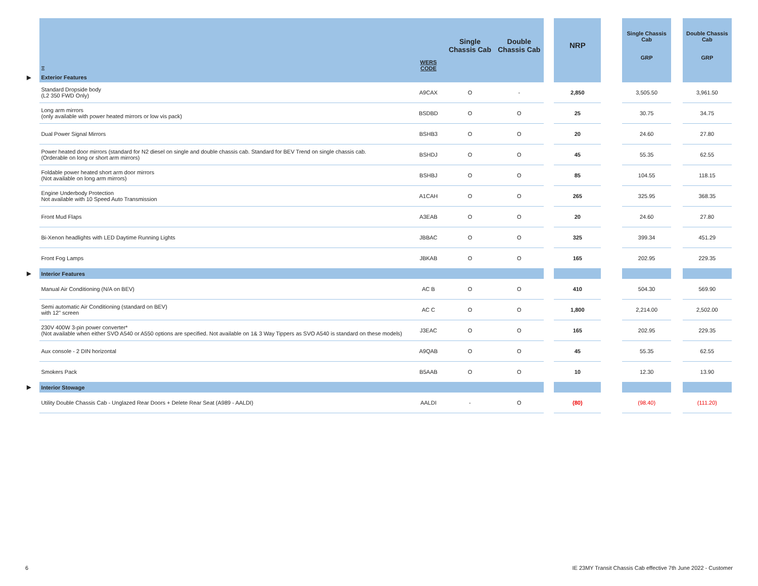| | Ξ | WERS CODE | Single Chassis Cab | Double Chassis Cab | | NRP | | Single Chassis Cab GRP | | Double Chassis Cab GRP |
| --- | --- | --- | --- | --- | --- | --- | --- | --- | --- | --- |
| ▶ | Exterior Features | | | | | | | | | |
| | Standard Dropside body (L2 350 FWD Only) | A9CAX | O | - | | 2,850 | | 3,505.50 | | 3,961.50 |
| | Long arm mirrors (only available with power heated mirrors or low vis pack) | BSDBD | O | O | | 25 | | 30.75 | | 34.75 |
| | Dual Power Signal Mirrors | BSHB3 | O | O | | 20 | | 24.60 | | 27.80 |
| | Power heated door mirrors (standard for N2 diesel on single and double chassis cab. Standard for BEV Trend on single chassis cab. (Orderable on long or short arm mirrors) | BSHDJ | O | O | | 45 | | 55.35 | | 62.55 |
| | Foldable power heated short arm door mirrors (Not available on long arm mirrors) | BSHBJ | O | O | | 85 | | 104.55 | | 118.15 |
| | Engine Underbody Protection Not available with 10 Speed Auto Transmission | A1CAH | O | O | | 265 | | 325.95 | | 368.35 |
| | Front Mud Flaps | A3EAB | O | O | | 20 | | 24.60 | | 27.80 |
| | Bi-Xenon headlights with LED Daytime Running Lights | JBBAC | O | O | | 325 | | 399.34 | | 451.29 |
| | Front Fog Lamps | JBKAB | O | O | | 165 | | 202.95 | | 229.35 |
| ▶ | Interior Features | | | | | | | | | |
| | Manual Air Conditioning (N/A on BEV) | AC B | O | O | | 410 | | 504.30 | | 569.90 |
| | Semi automatic Air Conditioning (standard on BEV) with 12" screen | AC C | O | O | | 1,800 | | 2,214.00 | | 2,502.00 |
| | 230V 400W 3-pin power converter* (Not available when either SVO A540 or A550 options are specified. Not available on 1& 3 Way Tippers as SVO A540 is standard on these models) | J3EAC | O | O | | 165 | | 202.95 | | 229.35 |
| | Aux console - 2 DIN horizontal | A9QAB | O | O | | 45 | | 55.35 | | 62.55 |
| | Smokers Pack | B5AAB | O | O | | 10 | | 12.30 | | 13.90 |
| ▶ | Interior Stowage | | | | | | | | | |
| | Utility Double Chassis Cab - Unglazed Rear Doors + Delete Rear Seat (A989 - AALDI) | AALDI | - | O | | (80) | | (98.40) | | (111.20) |
6
IE 23MY Transit Chassis Cab effective 7th June 2022 - Customer